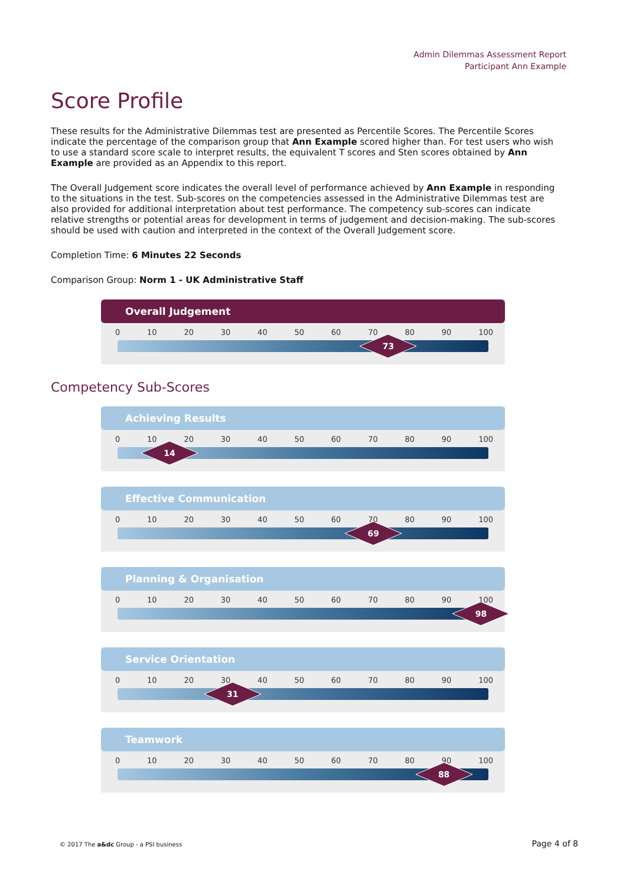Admin Dilemmas Assessment Report
Participant Ann Example
Score Profile
These results for the Administrative Dilemmas test are presented as Percentile Scores. The Percentile Scores indicate the percentage of the comparison group that Ann Example scored higher than. For test users who wish to use a standard score scale to interpret results, the equivalent T scores and Sten scores obtained by Ann Example are provided as an Appendix to this report.
The Overall Judgement score indicates the overall level of performance achieved by Ann Example in responding to the situations in the test. Sub-scores on the competencies assessed in the Administrative Dilemmas test are also provided for additional interpretation about test performance. The competency sub-scores can indicate relative strengths or potential areas for development in terms of judgement and decision-making. The sub-scores should be used with caution and interpreted in the context of the Overall Judgement score.
Completion Time: 6 Minutes 22 Seconds
Comparison Group: Norm 1 - UK Administrative Staff
Overall Judgement
0 10 20 30 40 50 60 70 80 90 100
73
Competency Sub-Scores
Achieving Results
0 10 20 30 40 50 60 70 80 90 100
14
Effective Communication
0 10 20 30 40 50 60 70 80 90 100
69
Planning & Organisation
0 10 20 30 40 50 60 70 80 90 100
98
Service Orientation
0 10 20 30 40 50 60 70 80 90 100
31
Teamwork
0 10 20 30 40 50 60 70 80 90 100
88
© 2017 The a&dc Group - a PSI business
Page 4 of 8